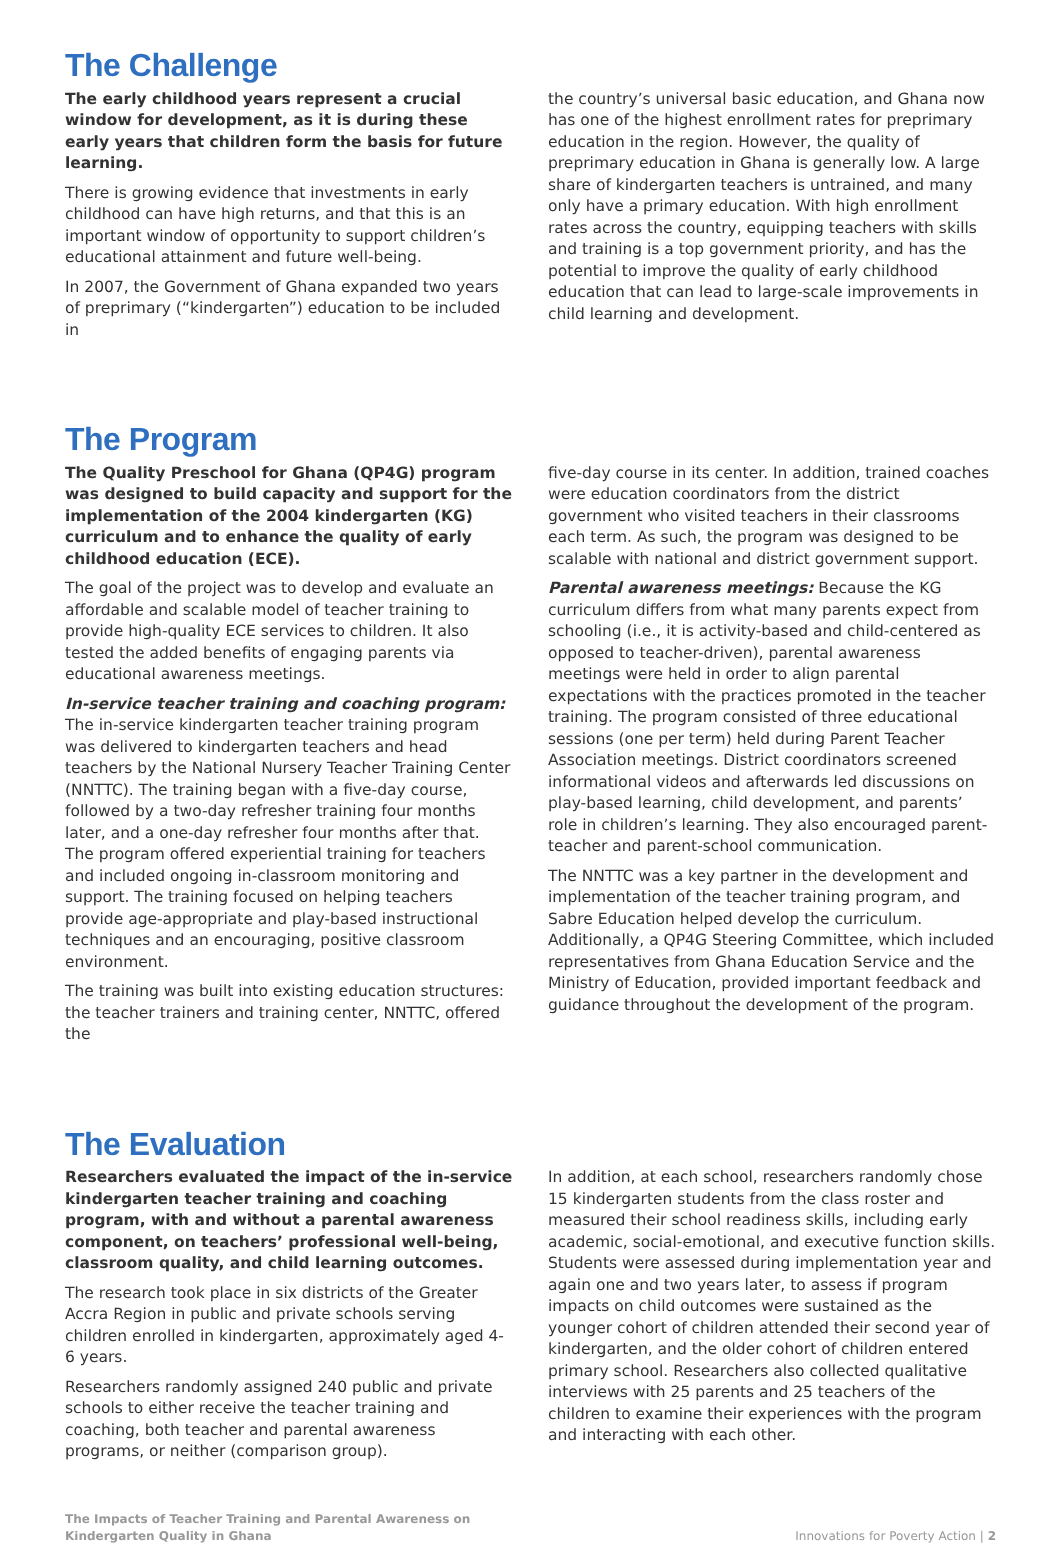The Challenge
The early childhood years represent a crucial window for development, as it is during these early years that children form the basis for future learning.
There is growing evidence that investments in early childhood can have high returns, and that this is an important window of opportunity to support children’s educational attainment and future well-being.
In 2007, the Government of Ghana expanded two years of preprimary (“kindergarten”) education to be included in
the country’s universal basic education, and Ghana now has one of the highest enrollment rates for preprimary education in the region. However, the quality of preprimary education in Ghana is generally low. A large share of kindergarten teachers is untrained, and many only have a primary education. With high enrollment rates across the country, equipping teachers with skills and training is a top government priority, and has the potential to improve the quality of early childhood education that can lead to large-scale improvements in child learning and development.
The Program
The Quality Preschool for Ghana (QP4G) program was designed to build capacity and support for the implementation of the 2004 kindergarten (KG) curriculum and to enhance the quality of early childhood education (ECE).
The goal of the project was to develop and evaluate an affordable and scalable model of teacher training to provide high-quality ECE services to children. It also tested the added benefits of engaging parents via educational awareness meetings.
In-service teacher training and coaching program:
The in-service kindergarten teacher training program was delivered to kindergarten teachers and head teachers by the National Nursery Teacher Training Center (NNTTC). The training began with a five-day course, followed by a two-day refresher training four months later, and a one-day refresher four months after that. The program offered experiential training for teachers and included ongoing in-classroom monitoring and support. The training focused on helping teachers provide age-appropriate and play-based instructional techniques and an encouraging, positive classroom environment.
The training was built into existing education structures: the teacher trainers and training center, NNTTC, offered the
five-day course in its center. In addition, trained coaches were education coordinators from the district government who visited teachers in their classrooms each term. As such, the program was designed to be scalable with national and district government support.
Parental awareness meetings: Because the KG curriculum differs from what many parents expect from schooling (i.e., it is activity-based and child-centered as opposed to teacher-driven), parental awareness meetings were held in order to align parental expectations with the practices promoted in the teacher training. The program consisted of three educational sessions (one per term) held during Parent Teacher Association meetings. District coordinators screened informational videos and afterwards led discussions on play-based learning, child development, and parents’ role in children’s learning. They also encouraged parent-teacher and parent-school communication.
The NNTTC was a key partner in the development and implementation of the teacher training program, and Sabre Education helped develop the curriculum. Additionally, a QP4G Steering Committee, which included representatives from Ghana Education Service and the Ministry of Education, provided important feedback and guidance throughout the development of the program.
The Evaluation
Researchers evaluated the impact of the in-service kindergarten teacher training and coaching program, with and without a parental awareness component, on teachers’ professional well-being, classroom quality, and child learning outcomes.
The research took place in six districts of the Greater Accra Region in public and private schools serving children enrolled in kindergarten, approximately aged 4-6 years.
Researchers randomly assigned 240 public and private schools to either receive the teacher training and coaching, both teacher and parental awareness programs, or neither (comparison group).
In addition, at each school, researchers randomly chose 15 kindergarten students from the class roster and measured their school readiness skills, including early academic, social-emotional, and executive function skills. Students were assessed during implementation year and again one and two years later, to assess if program impacts on child outcomes were sustained as the younger cohort of children attended their second year of kindergarten, and the older cohort of children entered primary school. Researchers also collected qualitative interviews with 25 parents and 25 teachers of the children to examine their experiences with the program and interacting with each other.
The Impacts of Teacher Training and Parental Awareness on
Kindergarten Quality in Ghana
Innovations for Poverty Action | 2